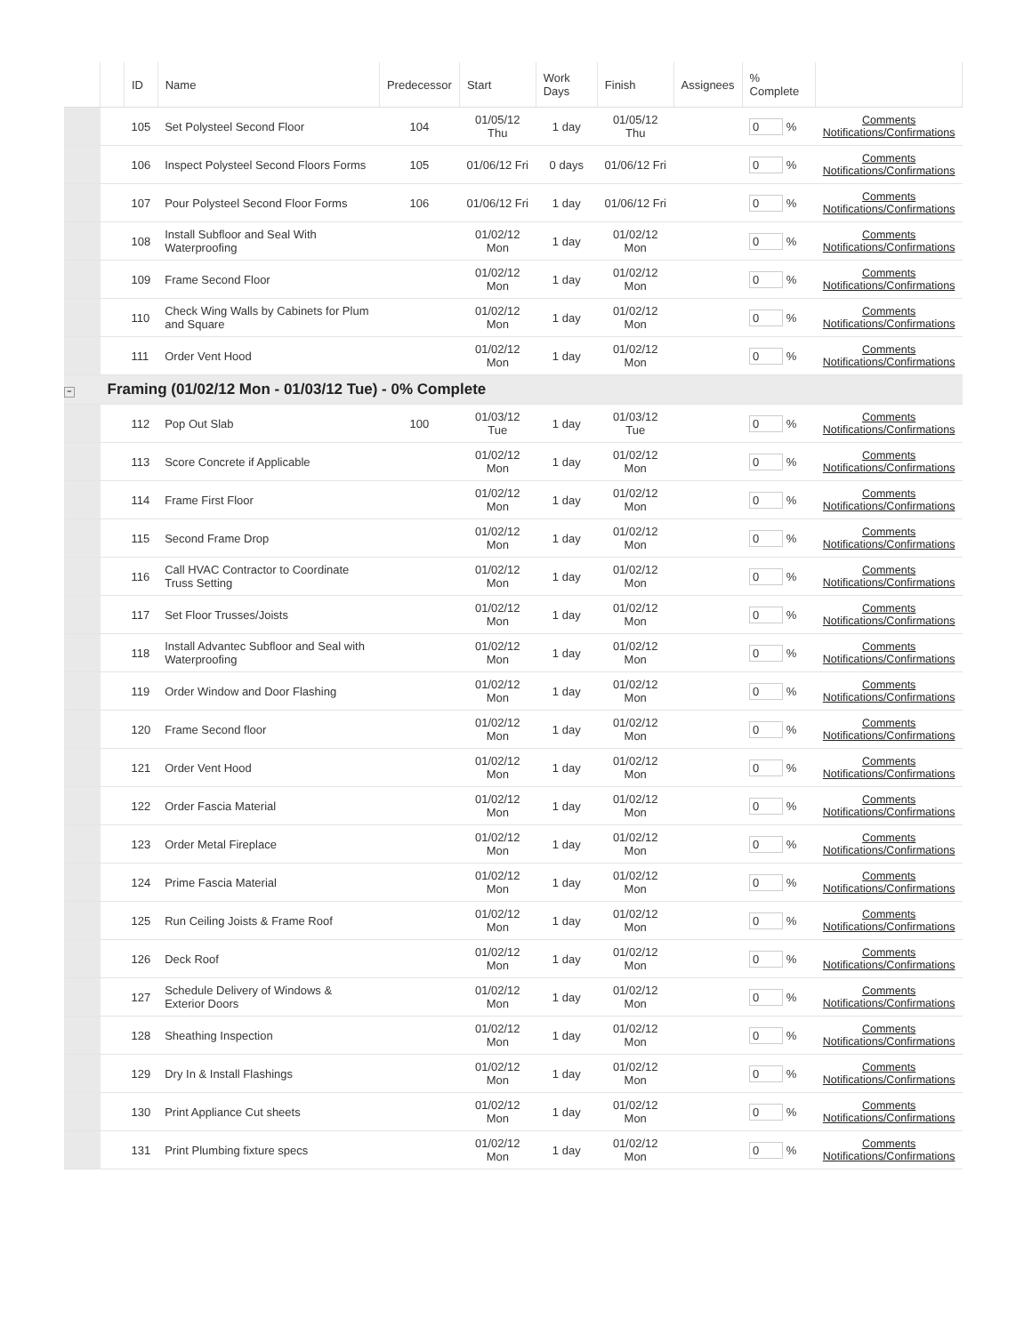| | | ID | Name | Predecessor | Start | Work Days | Finish | Assignees | % Complete | |
| --- | --- | --- | --- | --- | --- | --- | --- | --- | --- | --- |
| | | 105 | Set Polysteel Second Floor | 104 | 01/05/12 Thu | 1 day | 01/05/12 Thu | | 0 % | Comments Notifications/Confirmations |
| | | 106 | Inspect Polysteel Second Floors Forms | 105 | 01/06/12 Fri | 0 days | 01/06/12 Fri | | 0 % | Comments Notifications/Confirmations |
| | | 107 | Pour Polysteel Second Floor Forms | 106 | 01/06/12 Fri | 1 day | 01/06/12 Fri | | 0 % | Comments Notifications/Confirmations |
| | | 108 | Install Subfloor and Seal With Waterproofing | | 01/02/12 Mon | 1 day | 01/02/12 Mon | | 0 % | Comments Notifications/Confirmations |
| | | 109 | Frame Second Floor | | 01/02/12 Mon | 1 day | 01/02/12 Mon | | 0 % | Comments Notifications/Confirmations |
| | | 110 | Check Wing Walls by Cabinets for Plum and Square | | 01/02/12 Mon | 1 day | 01/02/12 Mon | | 0 % | Comments Notifications/Confirmations |
| | | 111 | Order Vent Hood | | 01/02/12 Mon | 1 day | 01/02/12 Mon | | 0 % | Comments Notifications/Confirmations |
| − | Framing (01/02/12 Mon - 01/03/12 Tue) - 0% Complete | | | | | | | | | |
| | | 112 | Pop Out Slab | 100 | 01/03/12 Tue | 1 day | 01/03/12 Tue | | 0 % | Comments Notifications/Confirmations |
| | | 113 | Score Concrete if Applicable | | 01/02/12 Mon | 1 day | 01/02/12 Mon | | 0 % | Comments Notifications/Confirmations |
| | | 114 | Frame First Floor | | 01/02/12 Mon | 1 day | 01/02/12 Mon | | 0 % | Comments Notifications/Confirmations |
| | | 115 | Second Frame Drop | | 01/02/12 Mon | 1 day | 01/02/12 Mon | | 0 % | Comments Notifications/Confirmations |
| | | 116 | Call HVAC Contractor to Coordinate Truss Setting | | 01/02/12 Mon | 1 day | 01/02/12 Mon | | 0 % | Comments Notifications/Confirmations |
| | | 117 | Set Floor Trusses/Joists | | 01/02/12 Mon | 1 day | 01/02/12 Mon | | 0 % | Comments Notifications/Confirmations |
| | | 118 | Install Advantec Subfloor and Seal with Waterproofing | | 01/02/12 Mon | 1 day | 01/02/12 Mon | | 0 % | Comments Notifications/Confirmations |
| | | 119 | Order Window and Door Flashing | | 01/02/12 Mon | 1 day | 01/02/12 Mon | | 0 % | Comments Notifications/Confirmations |
| | | 120 | Frame Second floor | | 01/02/12 Mon | 1 day | 01/02/12 Mon | | 0 % | Comments Notifications/Confirmations |
| | | 121 | Order Vent Hood | | 01/02/12 Mon | 1 day | 01/02/12 Mon | | 0 % | Comments Notifications/Confirmations |
| | | 122 | Order Fascia Material | | 01/02/12 Mon | 1 day | 01/02/12 Mon | | 0 % | Comments Notifications/Confirmations |
| | | 123 | Order Metal Fireplace | | 01/02/12 Mon | 1 day | 01/02/12 Mon | | 0 % | Comments Notifications/Confirmations |
| | | 124 | Prime Fascia Material | | 01/02/12 Mon | 1 day | 01/02/12 Mon | | 0 % | Comments Notifications/Confirmations |
| | | 125 | Run Ceiling Joists & Frame Roof | | 01/02/12 Mon | 1 day | 01/02/12 Mon | | 0 % | Comments Notifications/Confirmations |
| | | 126 | Deck Roof | | 01/02/12 Mon | 1 day | 01/02/12 Mon | | 0 % | Comments Notifications/Confirmations |
| | | 127 | Schedule Delivery of Windows & Exterior Doors | | 01/02/12 Mon | 1 day | 01/02/12 Mon | | 0 % | Comments Notifications/Confirmations |
| | | 128 | Sheathing Inspection | | 01/02/12 Mon | 1 day | 01/02/12 Mon | | 0 % | Comments Notifications/Confirmations |
| | | 129 | Dry In & Install Flashings | | 01/02/12 Mon | 1 day | 01/02/12 Mon | | 0 % | Comments Notifications/Confirmations |
| | | 130 | Print Appliance Cut sheets | | 01/02/12 Mon | 1 day | 01/02/12 Mon | | 0 % | Comments Notifications/Confirmations |
| | | 131 | Print Plumbing fixture specs | | 01/02/12 Mon | 1 day | 01/02/12 Mon | | 0 % | Comments Notifications/Confirmations |